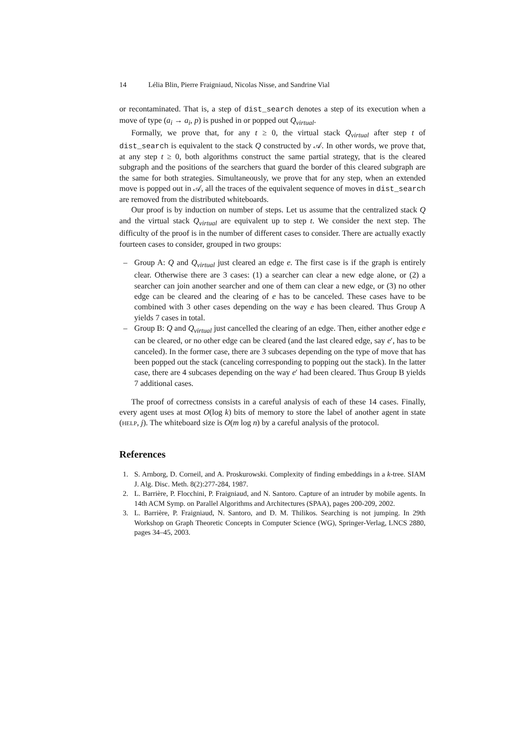14 Lélia Blin, Pierre Fraigniaud, Nicolas Nisse, and Sandrine Vial
or recontaminated. That is, a step of dist_search denotes a step of its execution when a move of type (a<sub>i</sub> → a<sub>i</sub>, p) is pushed in or popped out Q<sub>virtual</sub>.
Formally, we prove that, for any t ≥ 0, the virtual stack Q<sub>virtual</sub> after step t of dist_search is equivalent to the stack Q constructed by 𝒜. In other words, we prove that, at any step t ≥ 0, both algorithms construct the same partial strategy, that is the cleared subgraph and the positions of the searchers that guard the border of this cleared subgraph are the same for both strategies. Simultaneously, we prove that for any step, when an extended move is popped out in 𝒜, all the traces of the equivalent sequence of moves in dist_search are removed from the distributed whiteboards.
Our proof is by induction on number of steps. Let us assume that the centralized stack Q and the virtual stack Q<sub>virtual</sub> are equivalent up to step t. We consider the next step. The difficulty of the proof is in the number of different cases to consider. There are actually exactly fourteen cases to consider, grouped in two groups:
– Group A: Q and Q<sub>virtual</sub> just cleared an edge e. The first case is if the graph is entirely clear. Otherwise there are 3 cases: (1) a searcher can clear a new edge alone, or (2) a searcher can join another searcher and one of them can clear a new edge, or (3) no other edge can be cleared and the clearing of e has to be canceled. These cases have to be combined with 3 other cases depending on the way e has been cleared. Thus Group A yields 7 cases in total.
– Group B: Q and Q<sub>virtual</sub> just cancelled the clearing of an edge. Then, either another edge e can be cleared, or no other edge can be cleared (and the last cleared edge, say e′, has to be canceled). In the former case, there are 3 subcases depending on the type of move that has been popped out the stack (canceling corresponding to popping out the stack). In the latter case, there are 4 subcases depending on the way e′ had been cleared. Thus Group B yields 7 additional cases.
The proof of correctness consists in a careful analysis of each of these 14 cases. Finally, every agent uses at most O(log k) bits of memory to store the label of another agent in state (HELP, j). The whiteboard size is O(m log n) by a careful analysis of the protocol.
References
1. S. Arnborg, D. Corneil, and A. Proskurowski. Complexity of finding embeddings in a k-tree. SIAM J. Alg. Disc. Meth. 8(2):277-284, 1987.
2. L. Barrière, P. Flocchini, P. Fraigniaud, and N. Santoro. Capture of an intruder by mobile agents. In 14th ACM Symp. on Parallel Algorithms and Architectures (SPAA), pages 200-209, 2002.
3. L. Barrière, P. Fraigniaud, N. Santoro, and D. M. Thilikos. Searching is not jumping. In 29th Workshop on Graph Theoretic Concepts in Computer Science (WG), Springer-Verlag, LNCS 2880, pages 34–45, 2003.